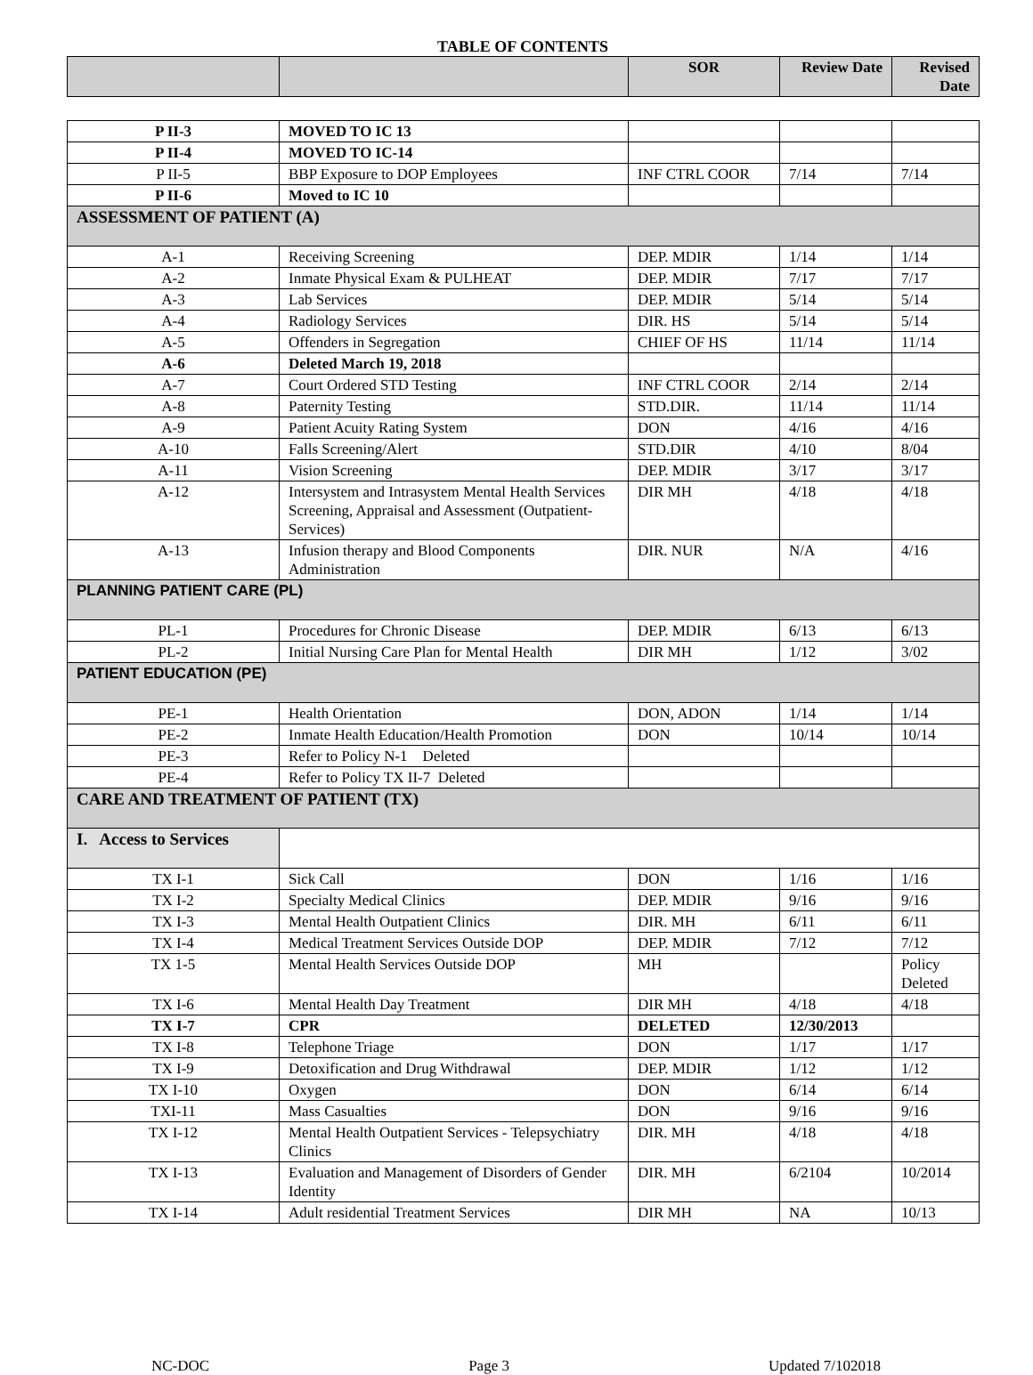TABLE OF CONTENTS
| | | SOR | Review Date | Revised Date |
| --- | --- | --- | --- | --- |
| P II-3 | MOVED TO IC 13 | | | |
| P II-4 | MOVED TO IC-14 | | | |
| P II-5 | BBP Exposure to DOP Employees | INF CTRL COOR | 7/14 | 7/14 |
| P II-6 | Moved to IC 10 | | | |
| ASSESSMENT OF PATIENT (A) | | | | |
| A-1 | Receiving Screening | DEP. MDIR | 1/14 | 1/14 |
| A-2 | Inmate Physical Exam & PULHEAT | DEP. MDIR | 7/17 | 7/17 |
| A-3 | Lab Services | DEP. MDIR | 5/14 | 5/14 |
| A-4 | Radiology Services | DIR. HS | 5/14 | 5/14 |
| A-5 | Offenders in Segregation | CHIEF OF HS | 11/14 | 11/14 |
| A-6 | Deleted March 19, 2018 | | | |
| A-7 | Court Ordered STD Testing | INF CTRL COOR | 2/14 | 2/14 |
| A-8 | Paternity Testing | STD.DIR. | 11/14 | 11/14 |
| A-9 | Patient Acuity Rating System | DON | 4/16 | 4/16 |
| A-10 | Falls Screening/Alert | STD.DIR | 4/10 | 8/04 |
| A-11 | Vision Screening | DEP. MDIR | 3/17 | 3/17 |
| A-12 | Intersystem and Intrasystem Mental Health Services Screening, Appraisal and Assessment (Outpatient-Services) | DIR MH | 4/18 | 4/18 |
| A-13 | Infusion therapy and Blood Components Administration | DIR. NUR | N/A | 4/16 |
| PLANNING PATIENT CARE (PL) | | | | |
| PL-1 | Procedures for Chronic Disease | DEP. MDIR | 6/13 | 6/13 |
| PL-2 | Initial Nursing Care Plan for Mental Health | DIR MH | 1/12 | 3/02 |
| PATIENT EDUCATION (PE) | | | | |
| PE-1 | Health Orientation | DON, ADON | 1/14 | 1/14 |
| PE-2 | Inmate Health Education/Health Promotion | DON | 10/14 | 10/14 |
| PE-3 | Refer to Policy N-1 Deleted | | | |
| PE-4 | Refer to Policy TX II-7 Deleted | | | |
| CARE AND TREATMENT OF PATIENT (TX) | | | | |
| I. Access to Services | | | | |
| TX I-1 | Sick Call | DON | 1/16 | 1/16 |
| TX I-2 | Specialty Medical Clinics | DEP. MDIR | 9/16 | 9/16 |
| TX I-3 | Mental Health Outpatient Clinics | DIR. MH | 6/11 | 6/11 |
| TX I-4 | Medical Treatment Services Outside DOP | DEP. MDIR | 7/12 | 7/12 |
| TX 1-5 | Mental Health Services Outside DOP | MH | | Policy Deleted |
| TX I-6 | Mental Health Day Treatment | DIR MH | 4/18 | 4/18 |
| TX I-7 | CPR | DELETED | 12/30/2013 | |
| TX I-8 | Telephone Triage | DON | 1/17 | 1/17 |
| TX I-9 | Detoxification and Drug Withdrawal | DEP. MDIR | 1/12 | 1/12 |
| TX I-10 | Oxygen | DON | 6/14 | 6/14 |
| TXI-11 | Mass Casualties | DON | 9/16 | 9/16 |
| TX I-12 | Mental Health Outpatient Services - Telepsychiatry Clinics | DIR. MH | 4/18 | 4/18 |
| TX I-13 | Evaluation and Management of Disorders of Gender Identity | DIR. MH | 6/2104 | 10/2014 |
| TX I-14 | Adult residential Treatment Services | DIR MH | NA | 10/13 |
NC-DOC Page 3 Updated 7/102018